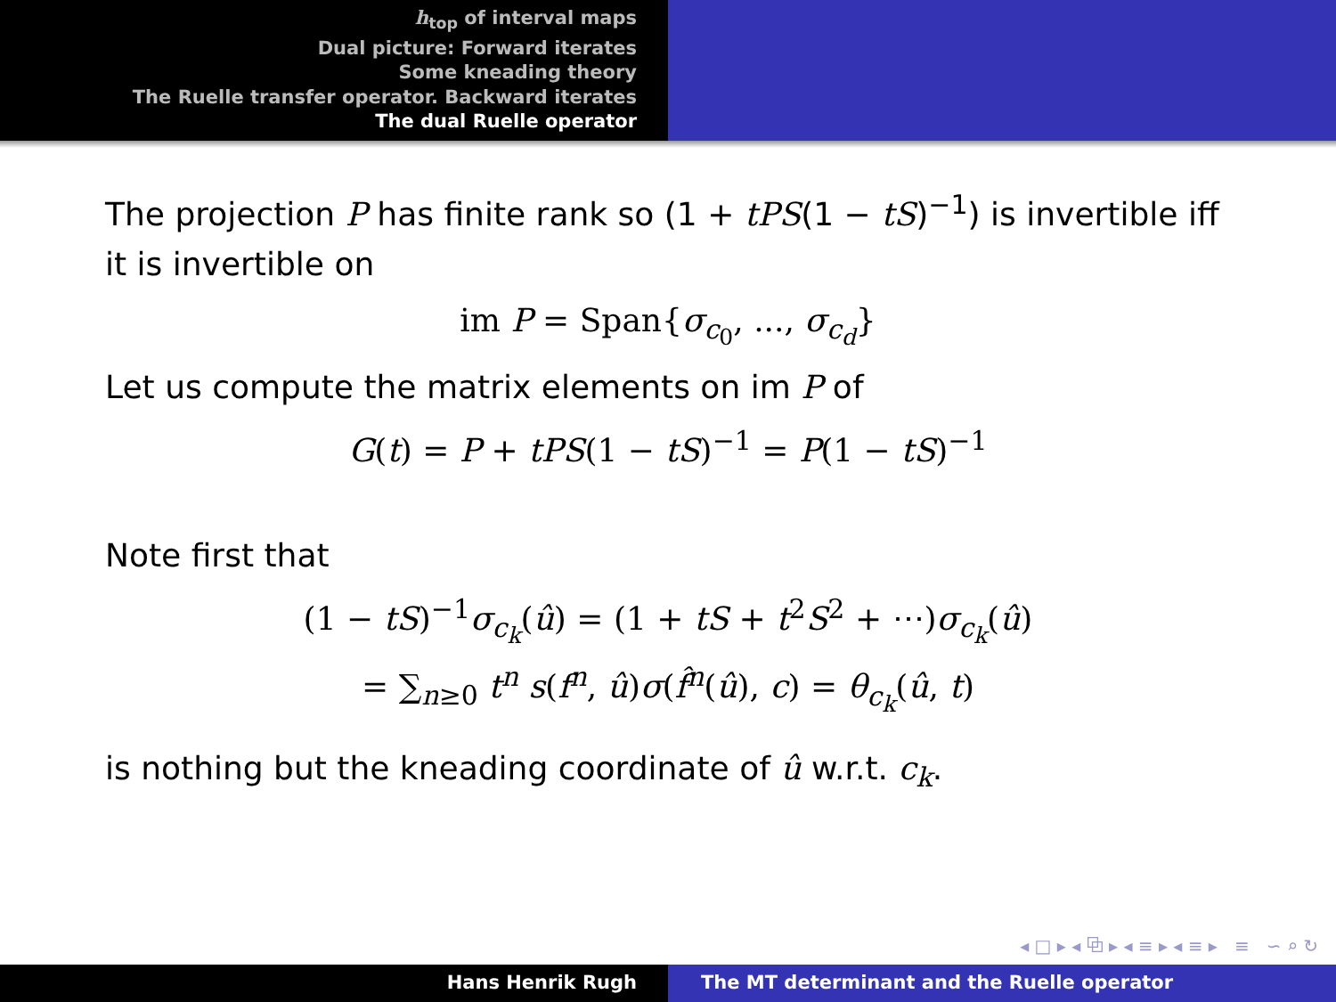h<sub>top</sub> of interval maps
Dual picture: Forward iterates
Some kneading theory
The Ruelle transfer operator. Backward iterates
The dual Ruelle operator
The projection P has finite rank so (1 + tPS(1 − tS)<sup>−1</sup>) is invertible iff it is invertible on
im P = Span{σ<sub>c<sub>0</sub></sub>, ..., σ<sub>c<sub>d</sub></sub>}
Let us compute the matrix elements on im P of
G(t) = P + tPS(1 − tS)<sup>−1</sup> = P(1 − tS)<sup>−1</sup>
Note first that
(1 − tS)<sup>−1</sup>σ<sub>c<sub>k</sub></sub>(û) = (1 + tS + t<sup>2</sup>S<sup>2</sup> + ⋯)σ<sub>c<sub>k</sub></sub>(û)
= ∑<sub>n≥0</sub> t<sup>n</sup> s(f<sup>n</sup>, û)σ(f̂<sup>n</sup>(û), c) = θ<sub>c<sub>k</sub></sub>(û, t)
is nothing but the kneading coordinate of û w.r.t. c<sub>k</sub>.
◂ □ ▸ ◂ ⧉ ▸ ◂ ≡ ▸ ◂ ≡ ▸ ≡ ∽ ⌕ ↻
Hans Henrik Rugh The MT determinant and the Ruelle operator